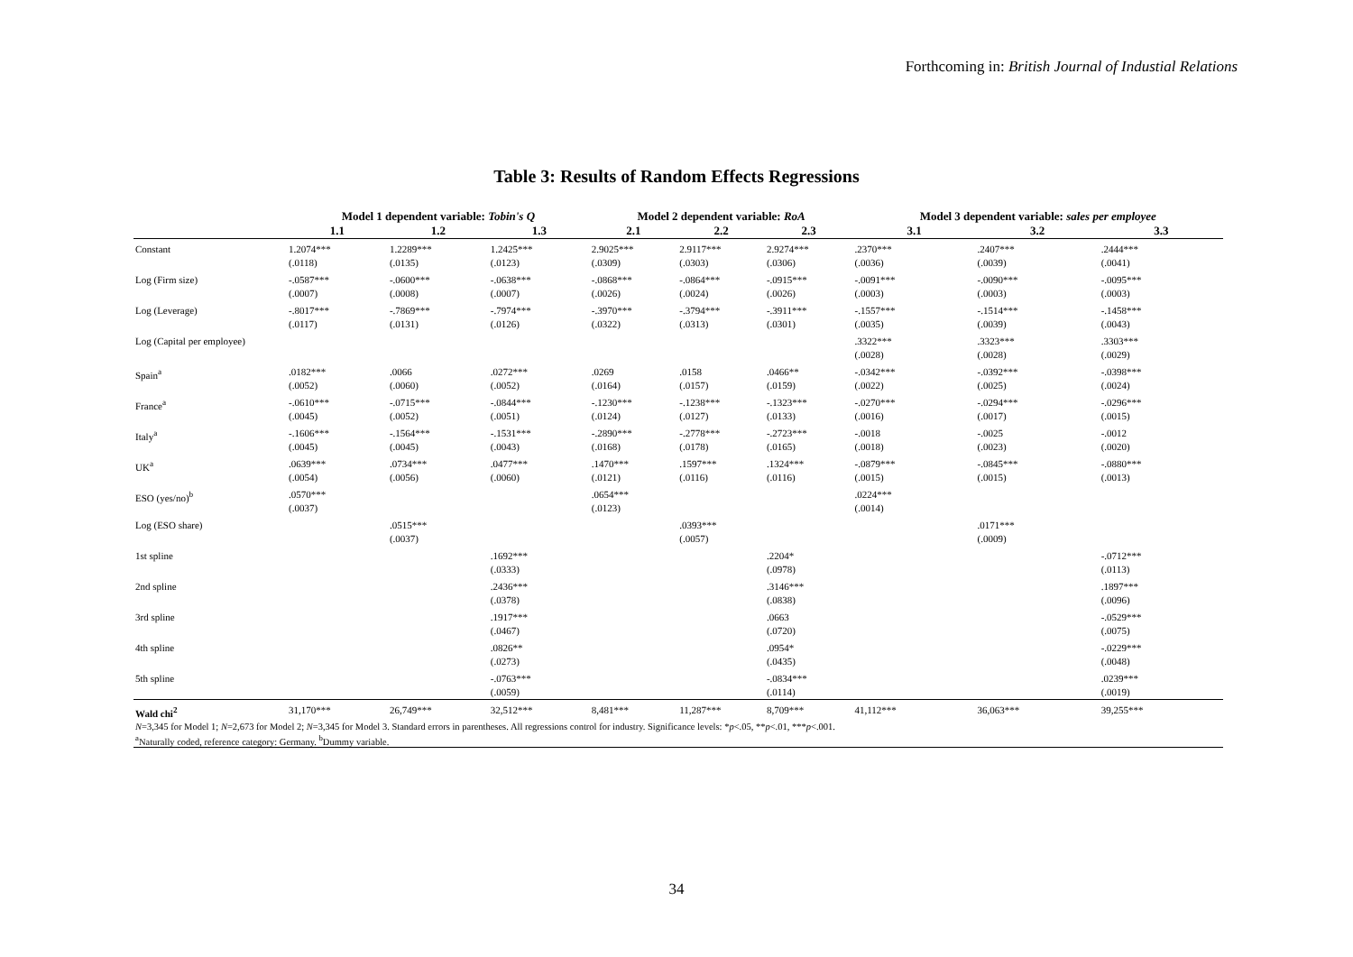Forthcoming in: British Journal of Industial Relations
Table 3: Results of Random Effects Regressions
| | Model 1 dependent variable: Tobin's Q | | | Model 2 dependent variable: RoA | | | Model 3 dependent variable: sales per employee | | |
| --- | --- | --- | --- | --- | --- | --- | --- | --- | --- |
| | 1.1 | 1.2 | 1.3 | 2.1 | 2.2 | 2.3 | 3.1 | 3.2 | 3.3 |
| Constant | 1.2074*** (.0118) | 1.2289*** (.0135) | 1.2425*** (.0123) | 2.9025*** (.0309) | 2.9117*** (.0303) | 2.9274*** (.0306) | .2370*** (.0036) | .2407*** (.0039) | .2444*** (.0041) |
| Log (Firm size) | -.0587*** (.0007) | -.0600*** (.0008) | -.0638*** (.0007) | -.0868*** (.0026) | -.0864*** (.0024) | -.0915*** (.0026) | -.0091*** (.0003) | -.0090*** (.0003) | -.0095*** (.0003) |
| Log (Leverage) | -.8017*** (.0117) | -.7869*** (.0131) | -.7974*** (.0126) | -.3970*** (.0322) | -.3794*** (.0313) | -.3911*** (.0301) | -.1557*** (.0035) | -.1514*** (.0039) | -.1458*** (.0043) |
| Log (Capital per employee) | | | | | | | .3322*** (.0028) | .3323*** (.0028) | .3303*** (.0029) |
| Spain<sup>a</sup> | .0182*** (.0052) | .0066 (.0060) | .0272*** (.0052) | .0269 (.0164) | .0158 (.0157) | .0466** (.0159) | -.0342*** (.0022) | -.0392*** (.0025) | -.0398*** (.0024) |
| France<sup>a</sup> | -.0610*** (.0045) | -.0715*** (.0052) | -.0844*** (.0051) | -.1230*** (.0124) | -.1238*** (.0127) | -.1323*** (.0133) | -.0270*** (.0016) | -.0294*** (.0017) | -.0296*** (.0015) |
| Italy<sup>a</sup> | -.1606*** (.0045) | -.1564*** (.0045) | -.1531*** (.0043) | -.2890*** (.0168) | -.2778*** (.0178) | -.2723*** (.0165) | -.0018 (.0018) | -.0025 (.0023) | -.0012 (.0020) |
| UK<sup>a</sup> | .0639*** (.0054) | .0734*** (.0056) | .0477*** (.0060) | .1470*** (.0121) | .1597*** (.0116) | .1324*** (.0116) | -.0879*** (.0015) | -.0845*** (.0015) | -.0880*** (.0013) |
| ESO (yes/no)<sup>b</sup> | .0570*** (.0037) | | | .0654*** (.0123) | | | .0224*** (.0014) | | |
| Log (ESO share) | | .0515*** (.0037) | | | .0393*** (.0057) | | | .0171*** (.0009) | |
| 1st spline | | | .1692*** (.0333) | | | .2204* (.0978) | | | -.0712*** (.0113) |
| 2nd spline | | | .2436*** (.0378) | | | .3146*** (.0838) | | | .1897*** (.0096) |
| 3rd spline | | | .1917*** (.0467) | | | .0663 (.0720) | | | -.0529*** (.0075) |
| 4th spline | | | .0826** (.0273) | | | .0954* (.0435) | | | -.0229*** (.0048) |
| 5th spline | | | -.0763*** (.0059) | | | -.0834*** (.0114) | | | .0239*** (.0019) |
| Wald chi<sup>2</sup> | 31,170*** | 26,749*** | 32,512*** | 8,481*** | 11,287*** | 8,709*** | 41,112*** | 36,063*** | 39,255*** |
| N =3,345 for Model 1; N =2,673 for Model 2; N =3,345 for Model 3. Standard errors in parentheses. All regressions control for industry. Significance levels: * p <.05, ** p <.01, *** p <.001. <sup>a</sup> Naturally coded, reference category: Germany. <sup>b</sup>Dummy variable. | | | | | | | | | |
34